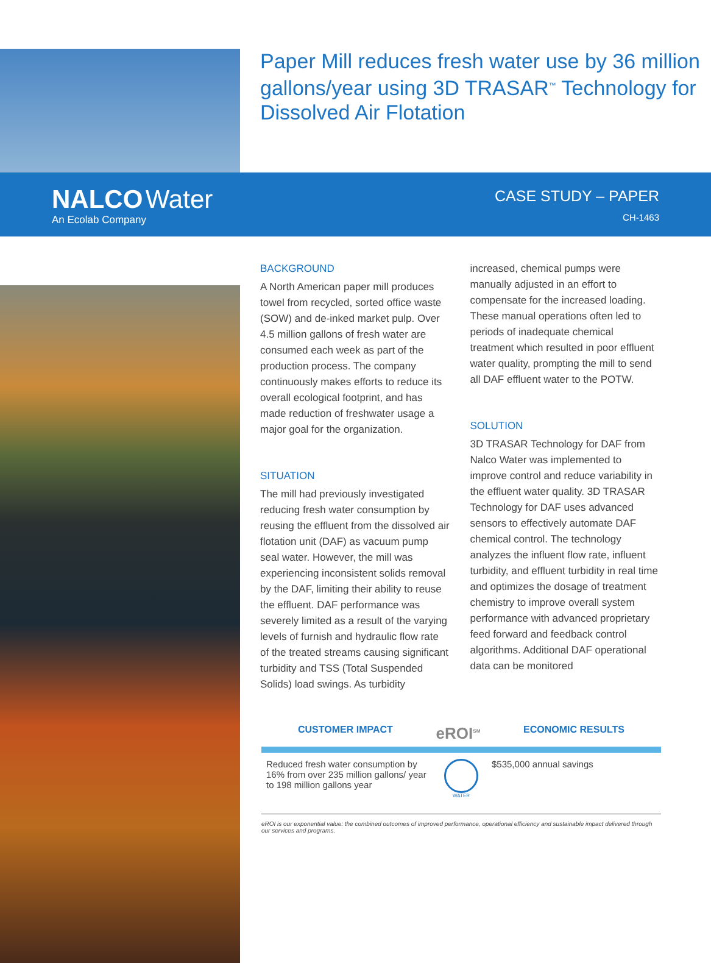Paper Mill reduces fresh water use by 36 million gallons/year using 3D TRASAR<sup>™</sup> Technology for Dissolved Air Flotation
NALCO Water
An Ecolab Company
CASE STUDY – PAPER
CH-1463
BACKGROUND
A North American paper mill produces towel from recycled, sorted office waste (SOW) and de-inked market pulp. Over 4.5 million gallons of fresh water are consumed each week as part of the production process. The company continuously makes efforts to reduce its overall ecological footprint, and has made reduction of freshwater usage a major goal for the organization.
SITUATION
The mill had previously investigated reducing fresh water consumption by reusing the effluent from the dissolved air flotation unit (DAF) as vacuum pump seal water. However, the mill was experiencing inconsistent solids removal by the DAF, limiting their ability to reuse the effluent. DAF performance was severely limited as a result of the varying levels of furnish and hydraulic flow rate of the treated streams causing significant turbidity and TSS (Total Suspended Solids) load swings. As turbidity increased, chemical pumps were manually adjusted in an effort to compensate for the increased loading. These manual operations often led to periods of inadequate chemical treatment which resulted in poor effluent water quality, prompting the mill to send all DAF effluent water to the POTW.
SOLUTION
3D TRASAR Technology for DAF from Nalco Water was implemented to improve control and reduce variability in the effluent water quality. 3D TRASAR Technology for DAF uses advanced sensors to effectively automate DAF chemical control. The technology analyzes the influent flow rate, influent turbidity, and effluent turbidity in real time and optimizes the dosage of treatment chemistry to improve overall system performance with advanced proprietary feed forward and feedback control algorithms. Additional DAF operational data can be monitored
CUSTOMER IMPACT eROI<sup>SM</sup> ECONOMIC RESULTS
Reduced fresh water consumption by 16% from over 235 million gallons/ year to 198 million gallons year
WATER
$535,000 annual savings
eROI is our exponential value: the combined outcomes of improved performance, operational efficiency and sustainable impact delivered through our services and programs.